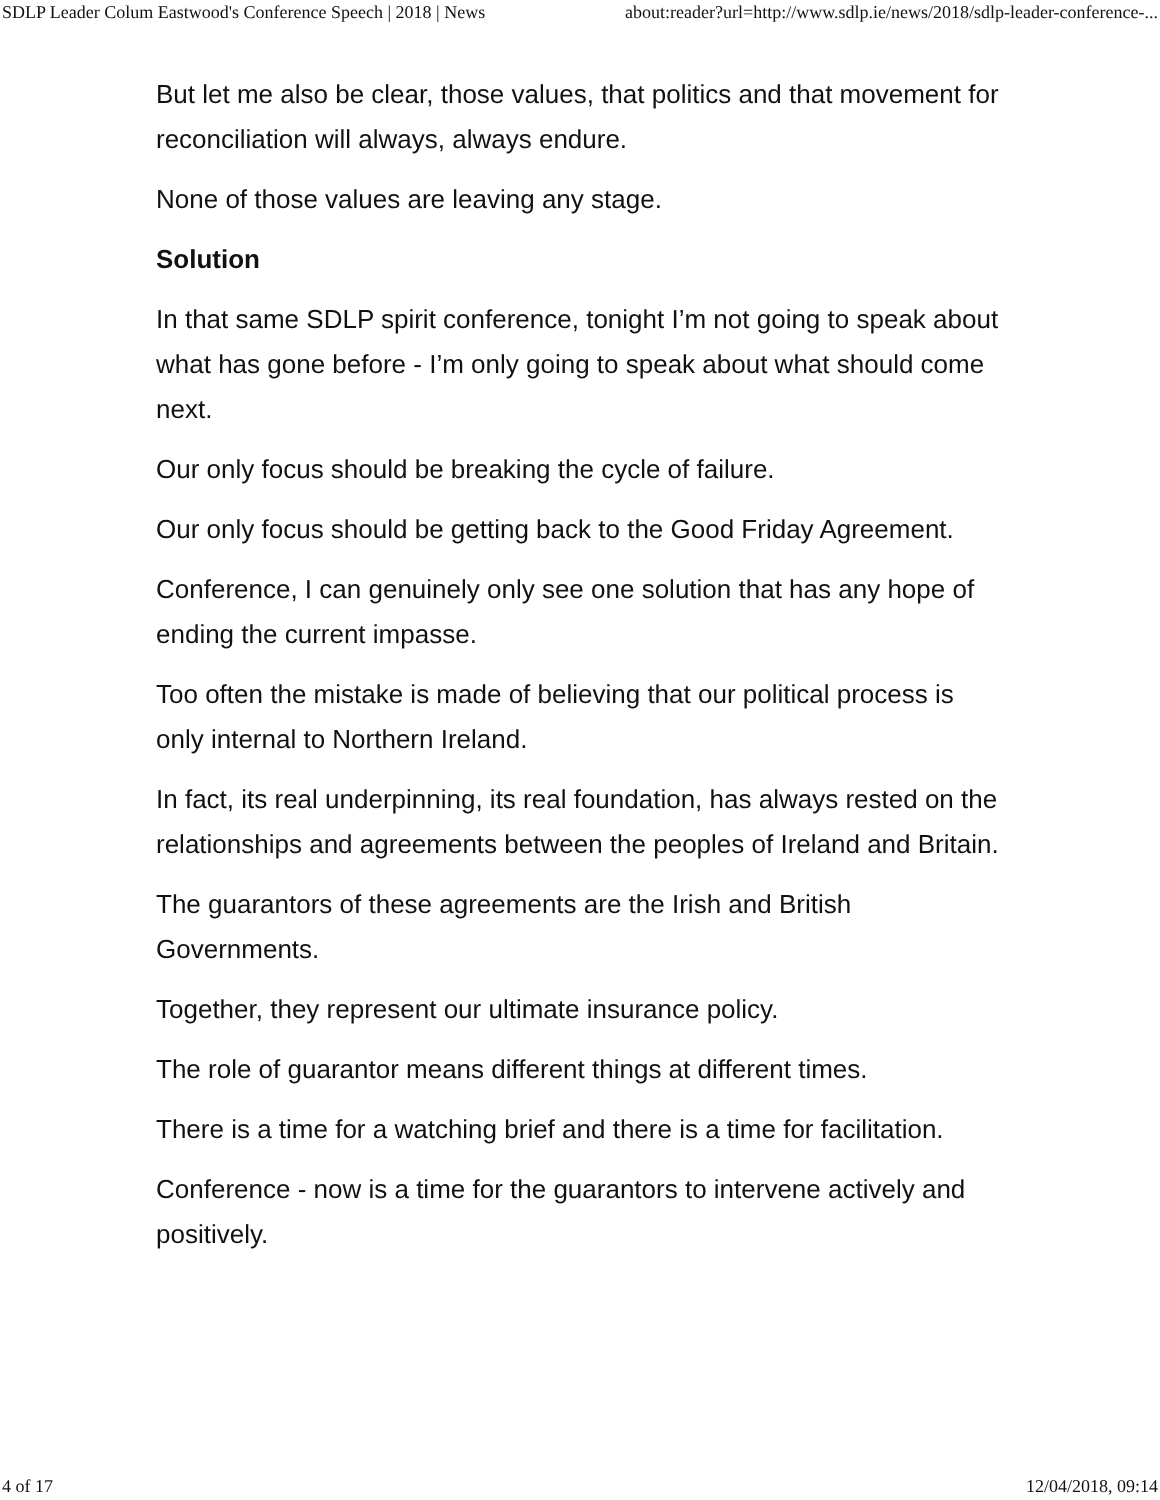SDLP Leader Colum Eastwood's Conference Speech | 2018 | News about:reader?url=http://www.sdlp.ie/news/2018/sdlp-leader-conference-...
But let me also be clear, those values, that politics and that movement for reconciliation will always, always endure.
None of those values are leaving any stage.
Solution
In that same SDLP spirit conference, tonight I’m not going to speak about what has gone before - I’m only going to speak about what should come next.
Our only focus should be breaking the cycle of failure.
Our only focus should be getting back to the Good Friday Agreement.
Conference, I can genuinely only see one solution that has any hope of ending the current impasse.
Too often the mistake is made of believing that our political process is only internal to Northern Ireland.
In fact, its real underpinning, its real foundation, has always rested on the relationships and agreements between the peoples of Ireland and Britain.
The guarantors of these agreements are the Irish and British Governments.
Together, they represent our ultimate insurance policy.
The role of guarantor means different things at different times.
There is a time for a watching brief and there is a time for facilitation.
Conference - now is a time for the guarantors to intervene actively and positively.
4 of 17 12/04/2018, 09:14